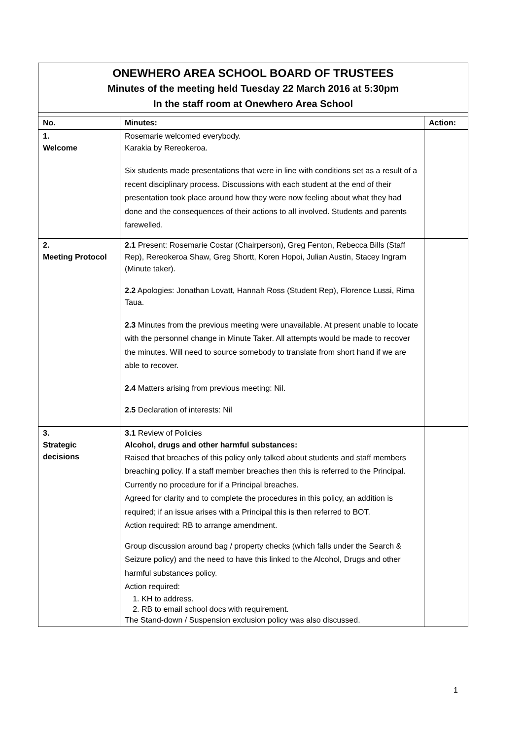ONEWHERO AREA SCHOOL BOARD OF TRUSTEES
Minutes of the meeting held Tuesday 22 March 2016 at 5:30pm
In the staff room at Onewhero Area School
| No. | Minutes: | Action: |
| --- | --- | --- |
| 1. Welcome | Rosemarie welcomed everybody. Karakia by Rereokeroa. Six students made presentations that were in line with conditions set as a result of a recent disciplinary process. Discussions with each student at the end of their presentation took place around how they were now feeling about what they had done and the consequences of their actions to all involved. Students and parents farewelled. | |
| 2. Meeting Protocol | 2.1 Present: Rosemarie Costar (Chairperson), Greg Fenton, Rebecca Bills (Staff Rep), Rereokeroa Shaw, Greg Shortt, Koren Hopoi, Julian Austin, Stacey Ingram (Minute taker). 2.2 Apologies: Jonathan Lovatt, Hannah Ross (Student Rep), Florence Lussi, Rima Taua. 2.3 Minutes from the previous meeting were unavailable. At present unable to locate with the personnel change in Minute Taker. All attempts would be made to recover the minutes. Will need to source somebody to translate from short hand if we are able to recover. 2.4 Matters arising from previous meeting: Nil. 2.5 Declaration of interests: Nil | |
| 3. Strategic decisions | 3.1 Review of Policies Alcohol, drugs and other harmful substances: Raised that breaches of this policy only talked about students and staff members breaching policy. If a staff member breaches then this is referred to the Principal. Currently no procedure for if a Principal breaches. Agreed for clarity and to complete the procedures in this policy, an addition is required; if an issue arises with a Principal this is then referred to BOT. Action required: RB to arrange amendment. Group discussion around bag / property checks (which falls under the Search & Seizure policy) and the need to have this linked to the Alcohol, Drugs and other harmful substances policy. Action required: 1. KH to address. 2. RB to email school docs with requirement. The Stand-down / Suspension exclusion policy was also discussed. | |
1